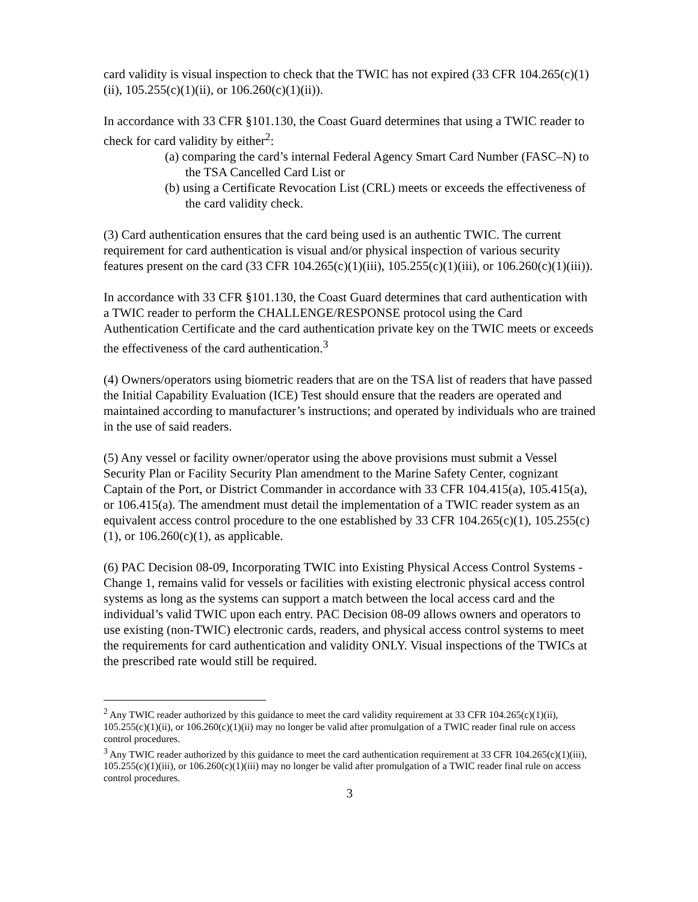card validity is visual inspection to check that the TWIC has not expired (33 CFR 104.265(c)(1)(ii), 105.255(c)(1)(ii), or 106.260(c)(1)(ii)).
In accordance with 33 CFR §101.130, the Coast Guard determines that using a TWIC reader to check for card validity by either<sup>2</sup>:
(a) comparing the card’s internal Federal Agency Smart Card Number (FASC–N) to the TSA Cancelled Card List or
(b) using a Certificate Revocation List (CRL) meets or exceeds the effectiveness of the card validity check.
(3) Card authentication ensures that the card being used is an authentic TWIC. The current requirement for card authentication is visual and/or physical inspection of various security features present on the card (33 CFR 104.265(c)(1)(iii), 105.255(c)(1)(iii), or 106.260(c)(1)(iii)).
In accordance with 33 CFR §101.130, the Coast Guard determines that card authentication with a TWIC reader to perform the CHALLENGE/RESPONSE protocol using the Card Authentication Certificate and the card authentication private key on the TWIC meets or exceeds the effectiveness of the card authentication.<sup>3</sup>
(4) Owners/operators using biometric readers that are on the TSA list of readers that have passed the Initial Capability Evaluation (ICE) Test should ensure that the readers are operated and maintained according to manufacturer’s instructions; and operated by individuals who are trained in the use of said readers.
(5) Any vessel or facility owner/operator using the above provisions must submit a Vessel Security Plan or Facility Security Plan amendment to the Marine Safety Center, cognizant Captain of the Port, or District Commander in accordance with 33 CFR 104.415(a), 105.415(a), or 106.415(a). The amendment must detail the implementation of a TWIC reader system as an equivalent access control procedure to the one established by 33 CFR 104.265(c)(1), 105.255(c)(1), or 106.260(c)(1), as applicable.
(6) PAC Decision 08-09, Incorporating TWIC into Existing Physical Access Control Systems - Change 1, remains valid for vessels or facilities with existing electronic physical access control systems as long as the systems can support a match between the local access card and the individual’s valid TWIC upon each entry. PAC Decision 08-09 allows owners and operators to use existing (non-TWIC) electronic cards, readers, and physical access control systems to meet the requirements for card authentication and validity ONLY. Visual inspections of the TWICs at the prescribed rate would still be required.
<sup>2</sup> Any TWIC reader authorized by this guidance to meet the card validity requirement at 33 CFR 104.265(c)(1)(ii), 105.255(c)(1)(ii), or 106.260(c)(1)(ii) may no longer be valid after promulgation of a TWIC reader final rule on access control procedures.
<sup>3</sup> Any TWIC reader authorized by this guidance to meet the card authentication requirement at 33 CFR 104.265(c)(1)(iii), 105.255(c)(1)(iii), or 106.260(c)(1)(iii) may no longer be valid after promulgation of a TWIC reader final rule on access control procedures.
3